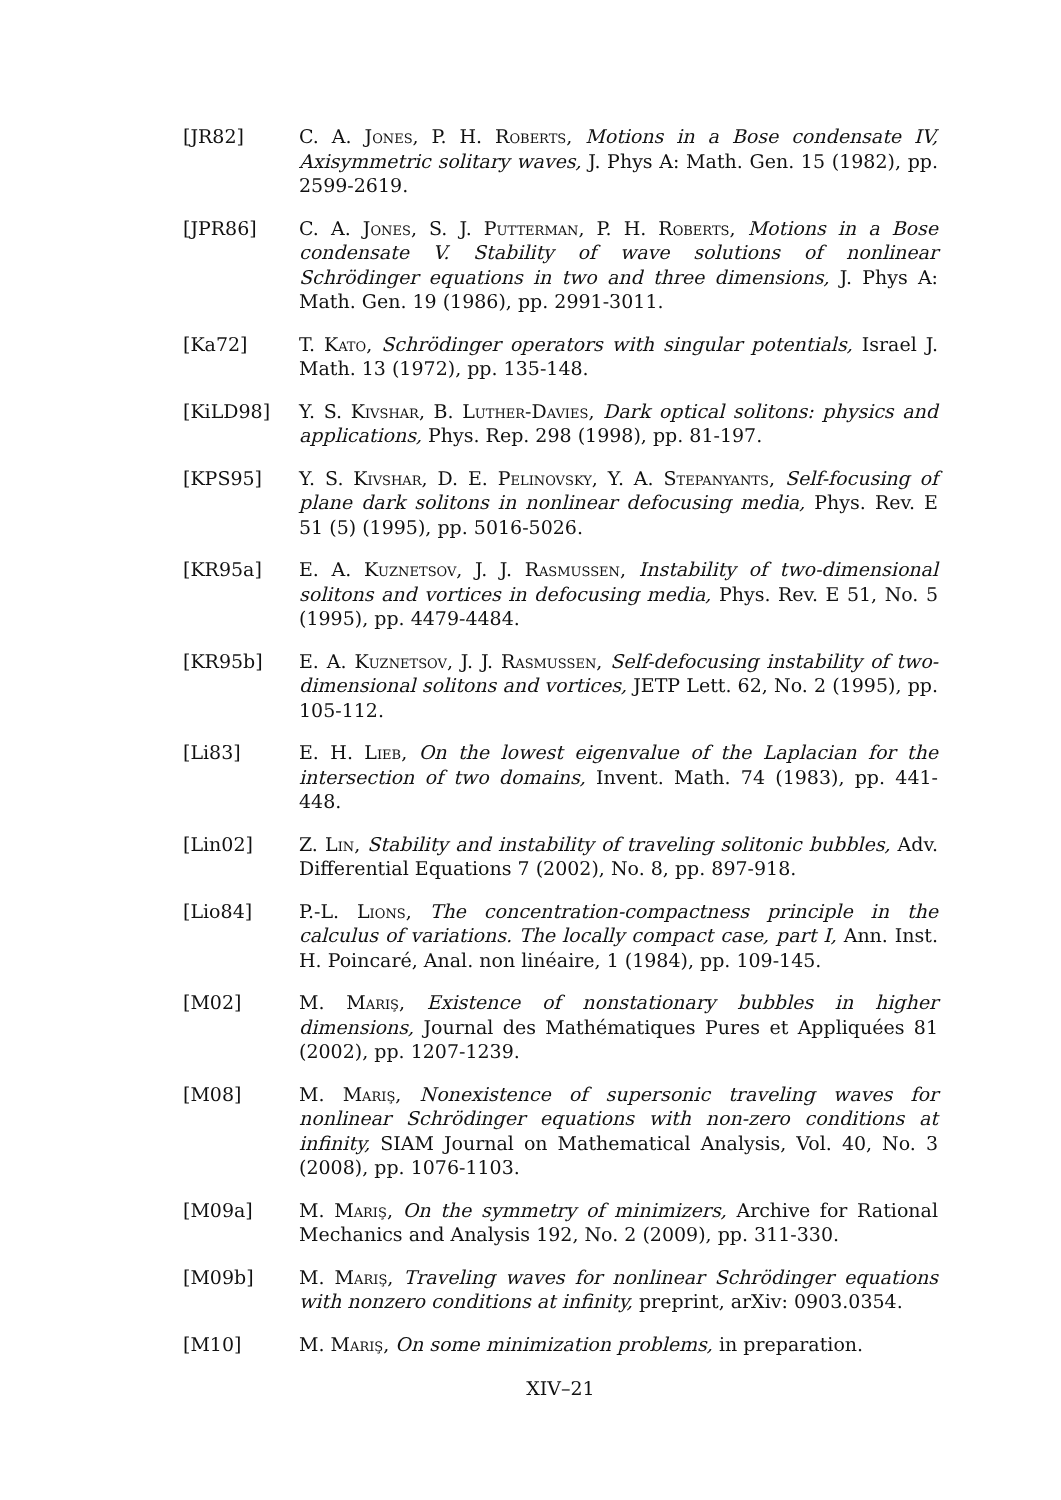[JR82] C. A. Jones, P. H. Roberts, Motions in a Bose condensate IV, Axisymmetric solitary waves, J. Phys A: Math. Gen. 15 (1982), pp. 2599-2619.
[JPR86] C. A. Jones, S. J. Putterman, P. H. Roberts, Motions in a Bose condensate V. Stability of wave solutions of nonlinear Schrödinger equations in two and three dimensions, J. Phys A: Math. Gen. 19 (1986), pp. 2991-3011.
[Ka72] T. Kato, Schrödinger operators with singular potentials, Israel J. Math. 13 (1972), pp. 135-148.
[KiLD98] Y. S. Kivshar, B. Luther-Davies, Dark optical solitons: physics and applications, Phys. Rep. 298 (1998), pp. 81-197.
[KPS95] Y. S. Kivshar, D. E. Pelinovsky, Y. A. Stepanyants, Self-focusing of plane dark solitons in nonlinear defocusing media, Phys. Rev. E 51 (5) (1995), pp. 5016-5026.
[KR95a] E. A. Kuznetsov, J. J. Rasmussen, Instability of two-dimensional solitons and vortices in defocusing media, Phys. Rev. E 51, No. 5 (1995), pp. 4479-4484.
[KR95b] E. A. Kuznetsov, J. J. Rasmussen, Self-defocusing instability of two-dimensional solitons and vortices, JETP Lett. 62, No. 2 (1995), pp. 105-112.
[Li83] E. H. Lieb, On the lowest eigenvalue of the Laplacian for the intersection of two domains, Invent. Math. 74 (1983), pp. 441-448.
[Lin02] Z. Lin, Stability and instability of traveling solitonic bubbles, Adv. Differential Equations 7 (2002), No. 8, pp. 897-918.
[Lio84] P.-L. Lions, The concentration-compactness principle in the calculus of variations. The locally compact case, part I, Ann. Inst. H. Poincaré, Anal. non linéaire, 1 (1984), pp. 109-145.
[M02] M. Mariş, Existence of nonstationary bubbles in higher dimensions, Journal des Mathématiques Pures et Appliquées 81 (2002), pp. 1207-1239.
[M08] M. Mariş, Nonexistence of supersonic traveling waves for nonlinear Schrödinger equations with non-zero conditions at infinity, SIAM Journal on Mathematical Analysis, Vol. 40, No. 3 (2008), pp. 1076-1103.
[M09a] M. Mariş, On the symmetry of minimizers, Archive for Rational Mechanics and Analysis 192, No. 2 (2009), pp. 311-330.
[M09b] M. Mariş, Traveling waves for nonlinear Schrödinger equations with nonzero conditions at infinity, preprint, arXiv: 0903.0354.
[M10] M. Mariş, On some minimization problems, in preparation.
XIV–21